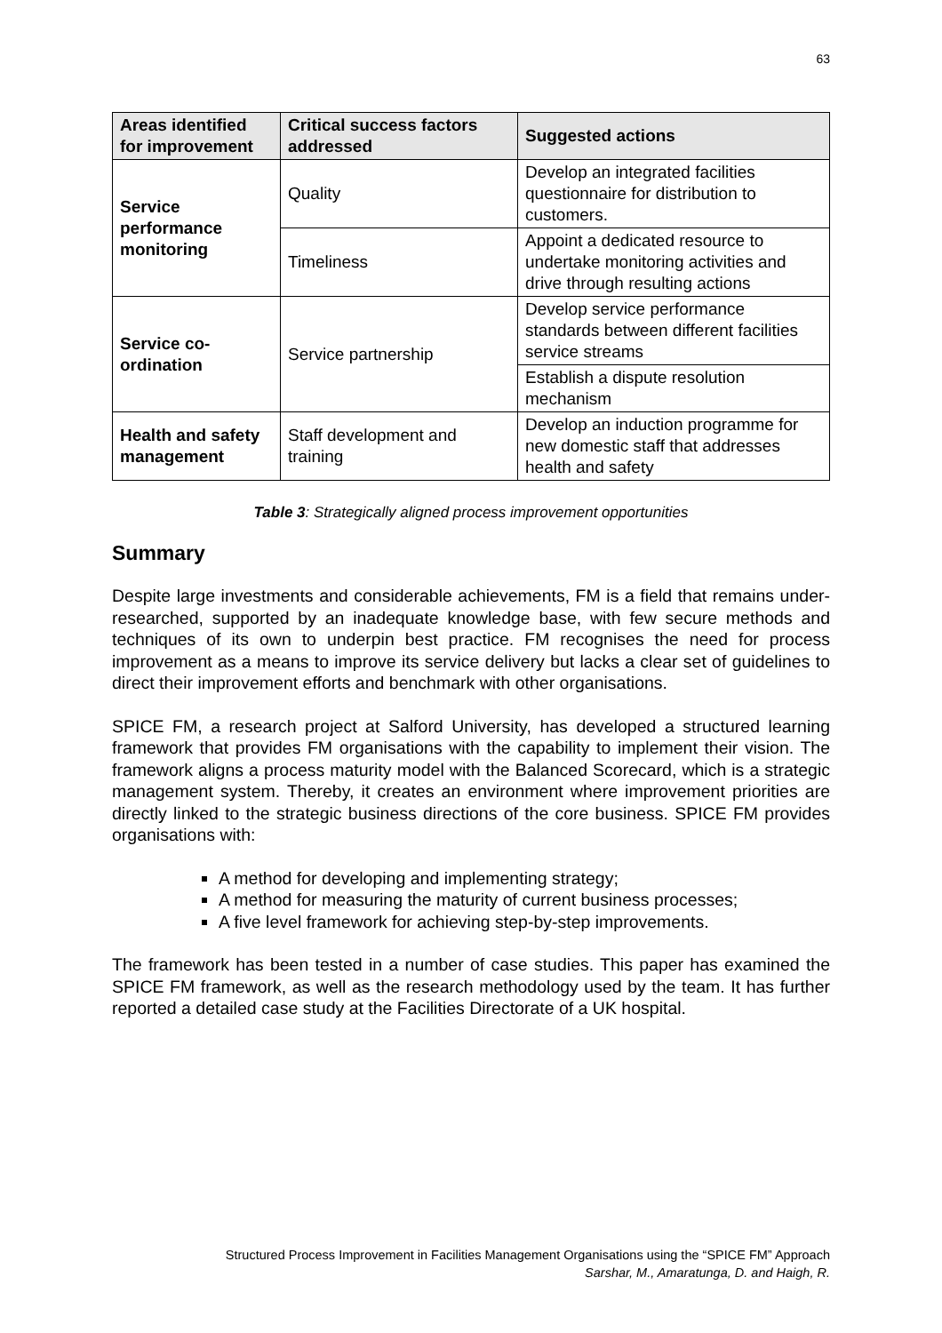63
| Areas identified for improvement | Critical success factors addressed | Suggested actions |
| --- | --- | --- |
| Service performance monitoring | Quality | Develop an integrated facilities questionnaire for distribution to customers. |
| | Timeliness | Appoint a dedicated resource to undertake monitoring activities and drive through resulting actions |
| Service co-ordination | Service partnership | Develop service performance standards between different facilities service streams |
| | | Establish a dispute resolution mechanism |
| Health and safety management | Staff development and training | Develop an induction programme for new domestic staff that addresses health and safety |
Table 3: Strategically aligned process improvement opportunities
Summary
Despite large investments and considerable achievements, FM is a field that remains under-researched, supported by an inadequate knowledge base, with few secure methods and techniques of its own to underpin best practice. FM recognises the need for process improvement as a means to improve its service delivery but lacks a clear set of guidelines to direct their improvement efforts and benchmark with other organisations.
SPICE FM, a research project at Salford University, has developed a structured learning framework that provides FM organisations with the capability to implement their vision. The framework aligns a process maturity model with the Balanced Scorecard, which is a strategic management system. Thereby, it creates an environment where improvement priorities are directly linked to the strategic business directions of the core business. SPICE FM provides organisations with:
A method for developing and implementing strategy;
A method for measuring the maturity of current business processes;
A five level framework for achieving step-by-step improvements.
The framework has been tested in a number of case studies. This paper has examined the SPICE FM framework, as well as the research methodology used by the team. It has further reported a detailed case study at the Facilities Directorate of a UK hospital.
Structured Process Improvement in Facilities Management Organisations using the “SPICE FM” Approach
Sarshar, M., Amaratunga, D. and Haigh, R.